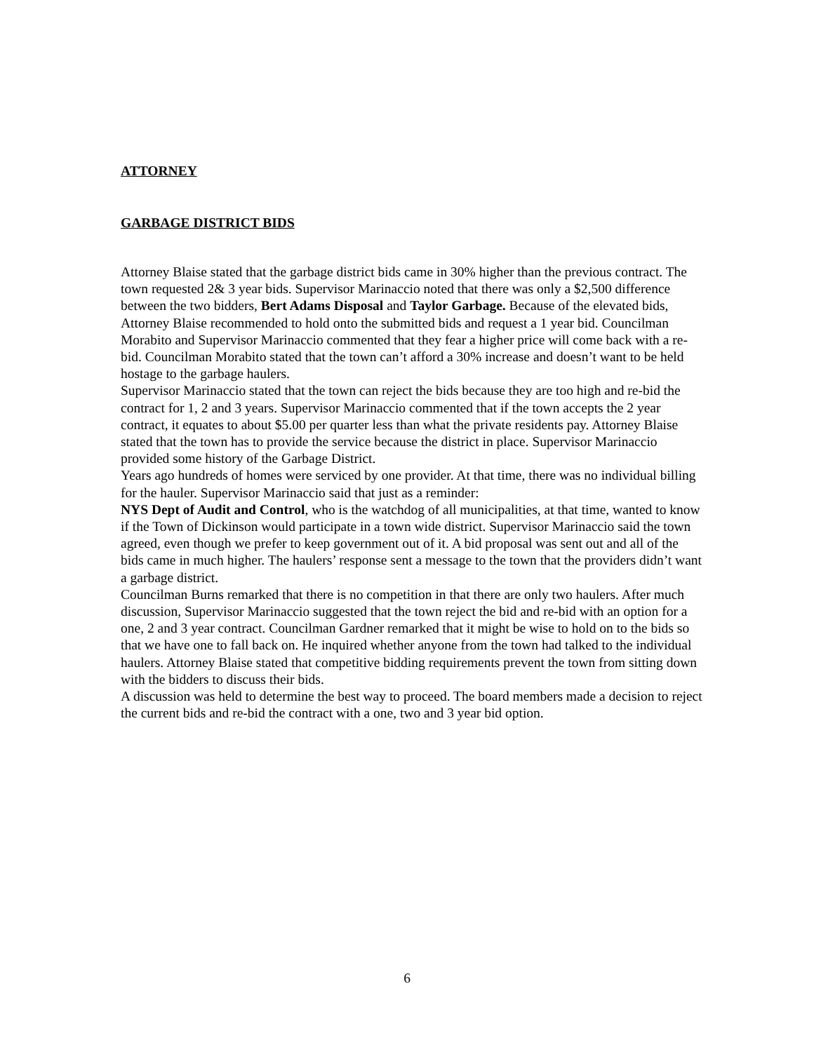ATTORNEY
GARBAGE DISTRICT BIDS
Attorney Blaise stated that the garbage district bids came in 30% higher than the previous contract. The town requested 2& 3 year bids. Supervisor Marinaccio noted that there was only a $2,500 difference between the two bidders, Bert Adams Disposal and Taylor Garbage. Because of the elevated bids, Attorney Blaise recommended to hold onto the submitted bids and request a 1 year bid. Councilman Morabito and Supervisor Marinaccio commented that they fear a higher price will come back with a re-bid. Councilman Morabito stated that the town can’t afford a 30% increase and doesn’t want to be held hostage to the garbage haulers.
Supervisor Marinaccio stated that the town can reject the bids because they are too high and re-bid the contract for 1, 2 and 3 years. Supervisor Marinaccio commented that if the town accepts the 2 year contract, it equates to about $5.00 per quarter less than what the private residents pay. Attorney Blaise stated that the town has to provide the service because the district in place. Supervisor Marinaccio provided some history of the Garbage District.
Years ago hundreds of homes were serviced by one provider. At that time, there was no individual billing for the hauler. Supervisor Marinaccio said that just as a reminder:
NYS Dept of Audit and Control, who is the watchdog of all municipalities, at that time, wanted to know if the Town of Dickinson would participate in a town wide district. Supervisor Marinaccio said the town agreed, even though we prefer to keep government out of it. A bid proposal was sent out and all of the bids came in much higher. The haulers’ response sent a message to the town that the providers didn’t want a garbage district.
Councilman Burns remarked that there is no competition in that there are only two haulers. After much discussion, Supervisor Marinaccio suggested that the town reject the bid and re-bid with an option for a one, 2 and 3 year contract. Councilman Gardner remarked that it might be wise to hold on to the bids so that we have one to fall back on. He inquired whether anyone from the town had talked to the individual haulers. Attorney Blaise stated that competitive bidding requirements prevent the town from sitting down with the bidders to discuss their bids.
A discussion was held to determine the best way to proceed. The board members made a decision to reject the current bids and re-bid the contract with a one, two and 3 year bid option.
6